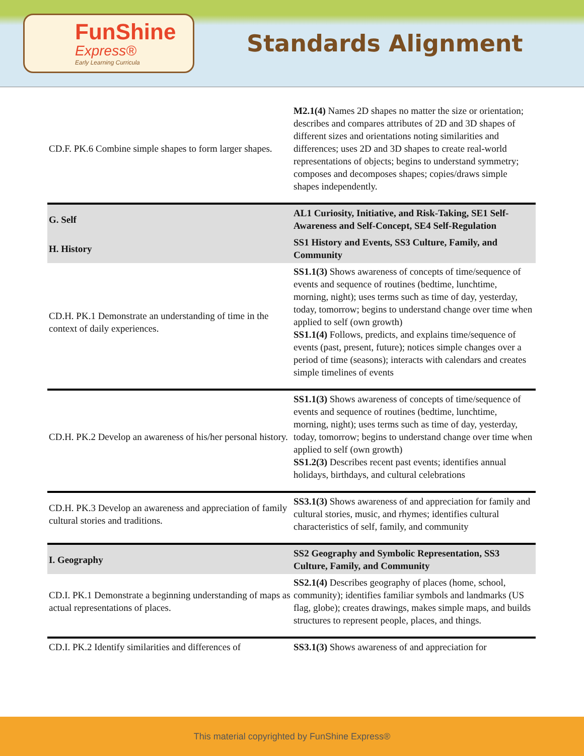FunShine
Express®
Early Learning Curricula
Standards Alignment
| CD.F. PK.6 Combine simple shapes to form larger shapes. | M2.1(4) Names 2D shapes no matter the size or orientation; describes and compares attributes of 2D and 3D shapes of different sizes and orientations noting similarities and differences; uses 2D and 3D shapes to create real-world representations of objects; begins to understand symmetry; composes and decomposes shapes; copies/draws simple shapes independently. |
| G. Self | AL1 Curiosity, Initiative, and Risk-Taking, SE1 Self-Awareness and Self-Concept, SE4 Self-Regulation |
| H. History | SS1 History and Events, SS3 Culture, Family, and Community |
| CD.H. PK.1 Demonstrate an understanding of time in the context of daily experiences. | SS1.1(3) Shows awareness of concepts of time/sequence of events and sequence of routines (bedtime, lunchtime, morning, night); uses terms such as time of day, yesterday, today, tomorrow; begins to understand change over time when applied to self (own growth) SS1.1(4) Follows, predicts, and explains time/sequence of events (past, present, future); notices simple changes over a period of time (seasons); interacts with calendars and creates simple timelines of events |
| CD.H. PK.2 Develop an awareness of his/her personal history. | SS1.1(3) Shows awareness of concepts of time/sequence of events and sequence of routines (bedtime, lunchtime, morning, night); uses terms such as time of day, yesterday, today, tomorrow; begins to understand change over time when applied to self (own growth) SS1.2(3) Describes recent past events; identifies annual holidays, birthdays, and cultural celebrations |
| CD.H. PK.3 Develop an awareness and appreciation of family cultural stories and traditions. | SS3.1(3) Shows awareness of and appreciation for family and cultural stories, music, and rhymes; identifies cultural characteristics of self, family, and community |
| I. Geography | SS2 Geography and Symbolic Representation, SS3 Culture, Family, and Community |
| CD.I. PK.1 Demonstrate a beginning understanding of maps as actual representations of places. | SS2.1(4) Describes geography of places (home, school, community); identifies familiar symbols and landmarks (US flag, globe); creates drawings, makes simple maps, and builds structures to represent people, places, and things. |
| CD.I. PK.2 Identify similarities and differences of | SS3.1(3) Shows awareness of and appreciation for |
This material copyrighted by FunShine Express®